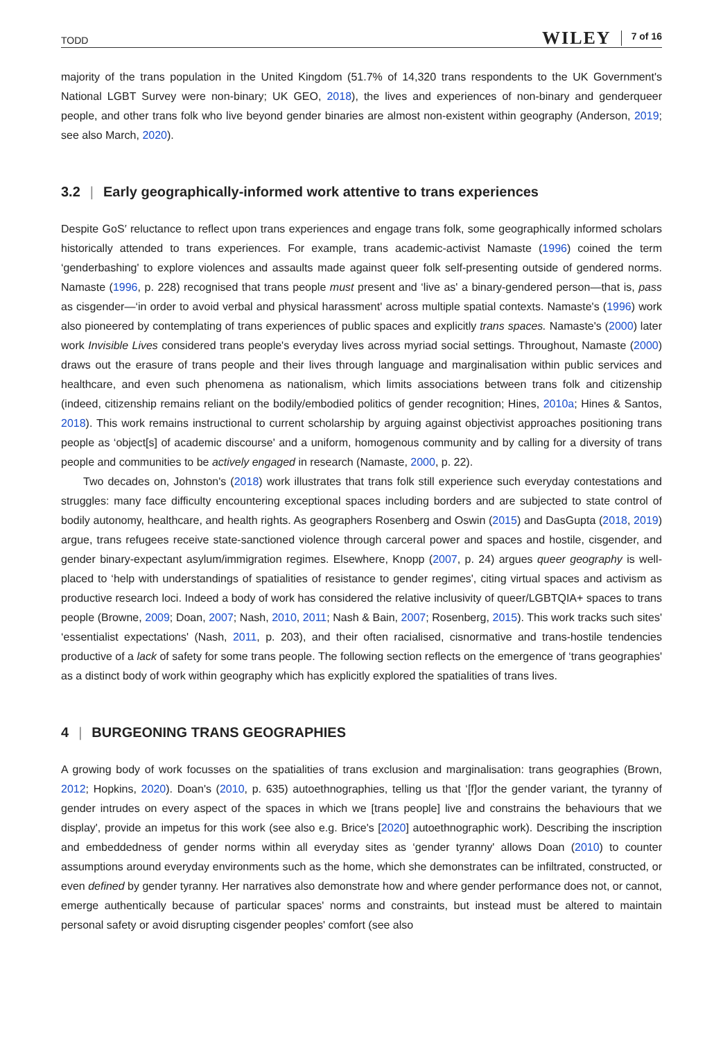TODD WILEY 7 of 16
majority of the trans population in the United Kingdom (51.7% of 14,320 trans respondents to the UK Government's National LGBT Survey were non-binary; UK GEO, 2018), the lives and experiences of non-binary and genderqueer people, and other trans folk who live beyond gender binaries are almost non-existent within geography (Anderson, 2019; see also March, 2020).
3.2 | Early geographically-informed work attentive to trans experiences
Despite GoS′ reluctance to reflect upon trans experiences and engage trans folk, some geographically informed scholars historically attended to trans experiences. For example, trans academic-activist Namaste (1996) coined the term ‘genderbashing' to explore violences and assaults made against queer folk self-presenting outside of gendered norms. Namaste (1996, p. 228) recognised that trans people must present and ‘live as' a binary-gendered person—that is, pass as cisgender—‘in order to avoid verbal and physical harassment' across multiple spatial contexts. Namaste's (1996) work also pioneered by contemplating of trans experiences of public spaces and explicitly trans spaces. Namaste's (2000) later work Invisible Lives considered trans people's everyday lives across myriad social settings. Throughout, Namaste (2000) draws out the erasure of trans people and their lives through language and marginalisation within public services and healthcare, and even such phenomena as nationalism, which limits associations between trans folk and citizenship (indeed, citizenship remains reliant on the bodily/embodied politics of gender recognition; Hines, 2010a; Hines & Santos, 2018). This work remains instructional to current scholarship by arguing against objectivist approaches positioning trans people as ‘object[s] of academic discourse' and a uniform, homogenous community and by calling for a diversity of trans people and communities to be actively engaged in research (Namaste, 2000, p. 22).
Two decades on, Johnston's (2018) work illustrates that trans folk still experience such everyday contestations and struggles: many face difficulty encountering exceptional spaces including borders and are subjected to state control of bodily autonomy, healthcare, and health rights. As geographers Rosenberg and Oswin (2015) and DasGupta (2018, 2019) argue, trans refugees receive state-sanctioned violence through carceral power and spaces and hostile, cisgender, and gender binary-expectant asylum/immigration regimes. Elsewhere, Knopp (2007, p. 24) argues queer geography is well-placed to ‘help with understandings of spatialities of resistance to gender regimes', citing virtual spaces and activism as productive research loci. Indeed a body of work has considered the relative inclusivity of queer/LGBTQIA+ spaces to trans people (Browne, 2009; Doan, 2007; Nash, 2010, 2011; Nash & Bain, 2007; Rosenberg, 2015). This work tracks such sites' ‘essentialist expectations' (Nash, 2011, p. 203), and their often racialised, cisnormative and trans-hostile tendencies productive of a lack of safety for some trans people. The following section reflects on the emergence of ‘trans geographies' as a distinct body of work within geography which has explicitly explored the spatialities of trans lives.
4 | BURGEONING TRANS GEOGRAPHIES
A growing body of work focusses on the spatialities of trans exclusion and marginalisation: trans geographies (Brown, 2012; Hopkins, 2020). Doan's (2010, p. 635) autoethnographies, telling us that ‘[f]or the gender variant, the tyranny of gender intrudes on every aspect of the spaces in which we [trans people] live and constrains the behaviours that we display', provide an impetus for this work (see also e.g. Brice's [2020] autoethnographic work). Describing the inscription and embeddedness of gender norms within all everyday sites as ‘gender tyranny' allows Doan (2010) to counter assumptions around everyday environments such as the home, which she demonstrates can be infiltrated, constructed, or even defined by gender tyranny. Her narratives also demonstrate how and where gender performance does not, or cannot, emerge authentically because of particular spaces' norms and constraints, but instead must be altered to maintain personal safety or avoid disrupting cisgender peoples' comfort (see also